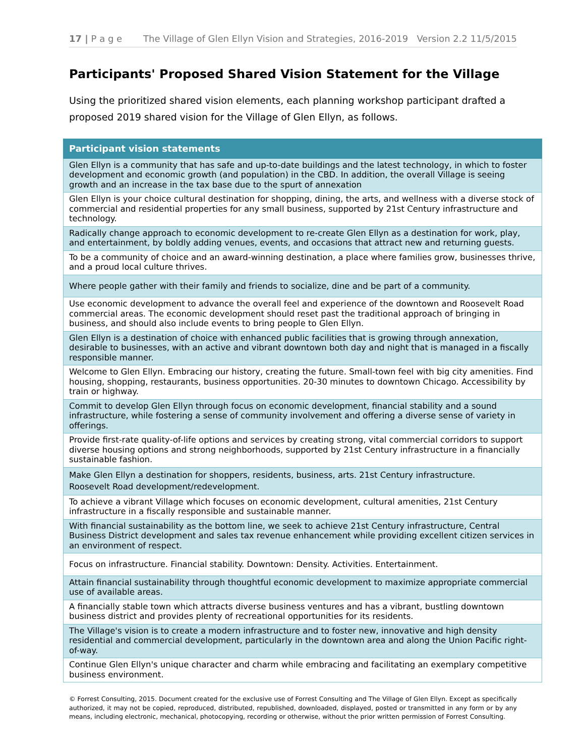17 | P a g e The Village of Glen Ellyn Vision and Strategies, 2016-2019 Version 2.2 11/5/2015
Participants' Proposed Shared Vision Statement for the Village
Using the prioritized shared vision elements, each planning workshop participant drafted a proposed 2019 shared vision for the Village of Glen Ellyn, as follows.
| Participant vision statements |
| --- |
| Glen Ellyn is a community that has safe and up-to-date buildings and the latest technology, in which to foster development and economic growth (and population) in the CBD. In addition, the overall Village is seeing growth and an increase in the tax base due to the spurt of annexation |
| Glen Ellyn is your choice cultural destination for shopping, dining, the arts, and wellness with a diverse stock of commercial and residential properties for any small business, supported by 21st Century infrastructure and technology. |
| Radically change approach to economic development to re-create Glen Ellyn as a destination for work, play, and entertainment, by boldly adding venues, events, and occasions that attract new and returning guests. |
| To be a community of choice and an award-winning destination, a place where families grow, businesses thrive, and a proud local culture thrives. |
| Where people gather with their family and friends to socialize, dine and be part of a community. |
| Use economic development to advance the overall feel and experience of the downtown and Roosevelt Road commercial areas. The economic development should reset past the traditional approach of bringing in business, and should also include events to bring people to Glen Ellyn. |
| Glen Ellyn is a destination of choice with enhanced public facilities that is growing through annexation, desirable to businesses, with an active and vibrant downtown both day and night that is managed in a fiscally responsible manner. |
| Welcome to Glen Ellyn. Embracing our history, creating the future. Small-town feel with big city amenities. Find housing, shopping, restaurants, business opportunities. 20-30 minutes to downtown Chicago. Accessibility by train or highway. |
| Commit to develop Glen Ellyn through focus on economic development, financial stability and a sound infrastructure, while fostering a sense of community involvement and offering a diverse sense of variety in offerings. |
| Provide first-rate quality-of-life options and services by creating strong, vital commercial corridors to support diverse housing options and strong neighborhoods, supported by 21st Century infrastructure in a financially sustainable fashion. |
| Make Glen Ellyn a destination for shoppers, residents, business, arts. 21st Century infrastructure. Roosevelt Road development/redevelopment. |
| To achieve a vibrant Village which focuses on economic development, cultural amenities, 21st Century infrastructure in a fiscally responsible and sustainable manner. |
| With financial sustainability as the bottom line, we seek to achieve 21st Century infrastructure, Central Business District development and sales tax revenue enhancement while providing excellent citizen services in an environment of respect. |
| Focus on infrastructure. Financial stability. Downtown: Density. Activities. Entertainment. |
| Attain financial sustainability through thoughtful economic development to maximize appropriate commercial use of available areas. |
| A financially stable town which attracts diverse business ventures and has a vibrant, bustling downtown business district and provides plenty of recreational opportunities for its residents. |
| The Village's vision is to create a modern infrastructure and to foster new, innovative and high density residential and commercial development, particularly in the downtown area and along the Union Pacific right-of-way. |
| Continue Glen Ellyn's unique character and charm while embracing and facilitating an exemplary competitive business environment. |
© Forrest Consulting, 2015. Document created for the exclusive use of Forrest Consulting and The Village of Glen Ellyn. Except as specifically authorized, it may not be copied, reproduced, distributed, republished, downloaded, displayed, posted or transmitted in any form or by any means, including electronic, mechanical, photocopying, recording or otherwise, without the prior written permission of Forrest Consulting.